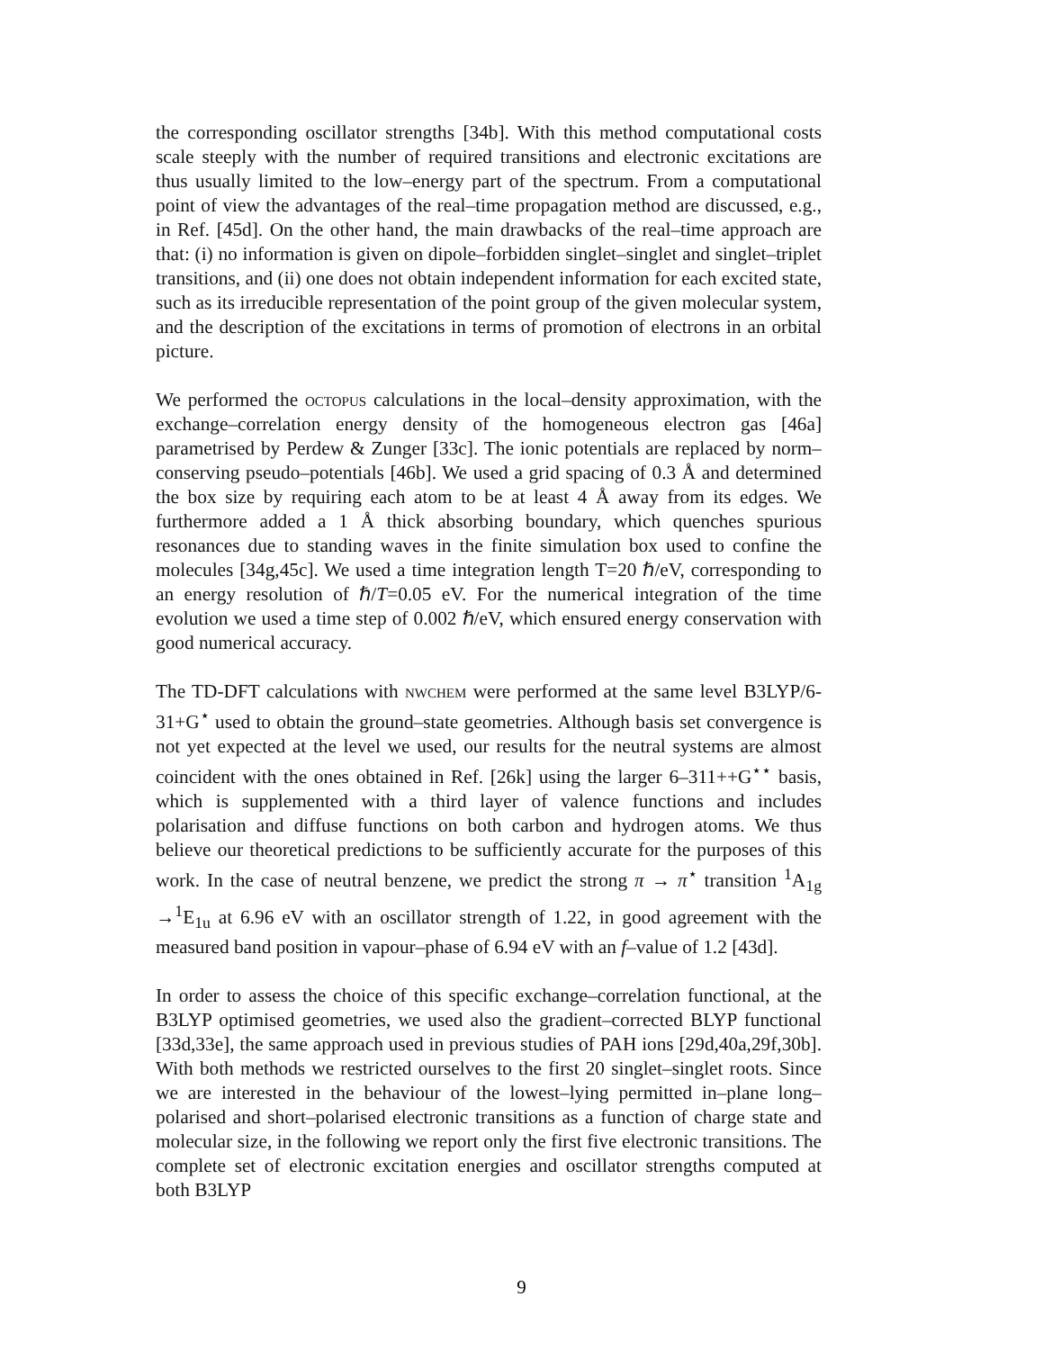the corresponding oscillator strengths [34b]. With this method computational costs scale steeply with the number of required transitions and electronic excitations are thus usually limited to the low–energy part of the spectrum. From a computational point of view the advantages of the real–time propagation method are discussed, e.g., in Ref. [45d]. On the other hand, the main drawbacks of the real–time approach are that: (i) no information is given on dipole–forbidden singlet–singlet and singlet–triplet transitions, and (ii) one does not obtain independent information for each excited state, such as its irreducible representation of the point group of the given molecular system, and the description of the excitations in terms of promotion of electrons in an orbital picture.
We performed the octopus calculations in the local–density approximation, with the exchange–correlation energy density of the homogeneous electron gas [46a] parametrised by Perdew & Zunger [33c]. The ionic potentials are replaced by norm–conserving pseudo–potentials [46b]. We used a grid spacing of 0.3 Å and determined the box size by requiring each atom to be at least 4 Å away from its edges. We furthermore added a 1 Å thick absorbing boundary, which quenches spurious resonances due to standing waves in the finite simulation box used to confine the molecules [34g,45c]. We used a time integration length T=20 ℏ/eV, corresponding to an energy resolution of ℏ/T=0.05 eV. For the numerical integration of the time evolution we used a time step of 0.002 ℏ/eV, which ensured energy conservation with good numerical accuracy.
The TD-DFT calculations with nwchem were performed at the same level B3LYP/6-31+G<sup>⋆</sup> used to obtain the ground–state geometries. Although basis set convergence is not yet expected at the level we used, our results for the neutral systems are almost coincident with the ones obtained in Ref. [26k] using the larger 6–311++G<sup>⋆⋆</sup> basis, which is supplemented with a third layer of valence functions and includes polarisation and diffuse functions on both carbon and hydrogen atoms. We thus believe our theoretical predictions to be sufficiently accurate for the purposes of this work. In the case of neutral benzene, we predict the strong π → π<sup>⋆</sup> transition <sup>1</sup>A<sub>1g</sub> →<sup>1</sup>E<sub>1u</sub> at 6.96 eV with an oscillator strength of 1.22, in good agreement with the measured band position in vapour–phase of 6.94 eV with an f–value of 1.2 [43d].
In order to assess the choice of this specific exchange–correlation functional, at the B3LYP optimised geometries, we used also the gradient–corrected BLYP functional [33d,33e], the same approach used in previous studies of PAH ions [29d,40a,29f,30b]. With both methods we restricted ourselves to the first 20 singlet–singlet roots. Since we are interested in the behaviour of the lowest–lying permitted in–plane long–polarised and short–polarised electronic transitions as a function of charge state and molecular size, in the following we report only the first five electronic transitions. The complete set of electronic excitation energies and oscillator strengths computed at both B3LYP
9